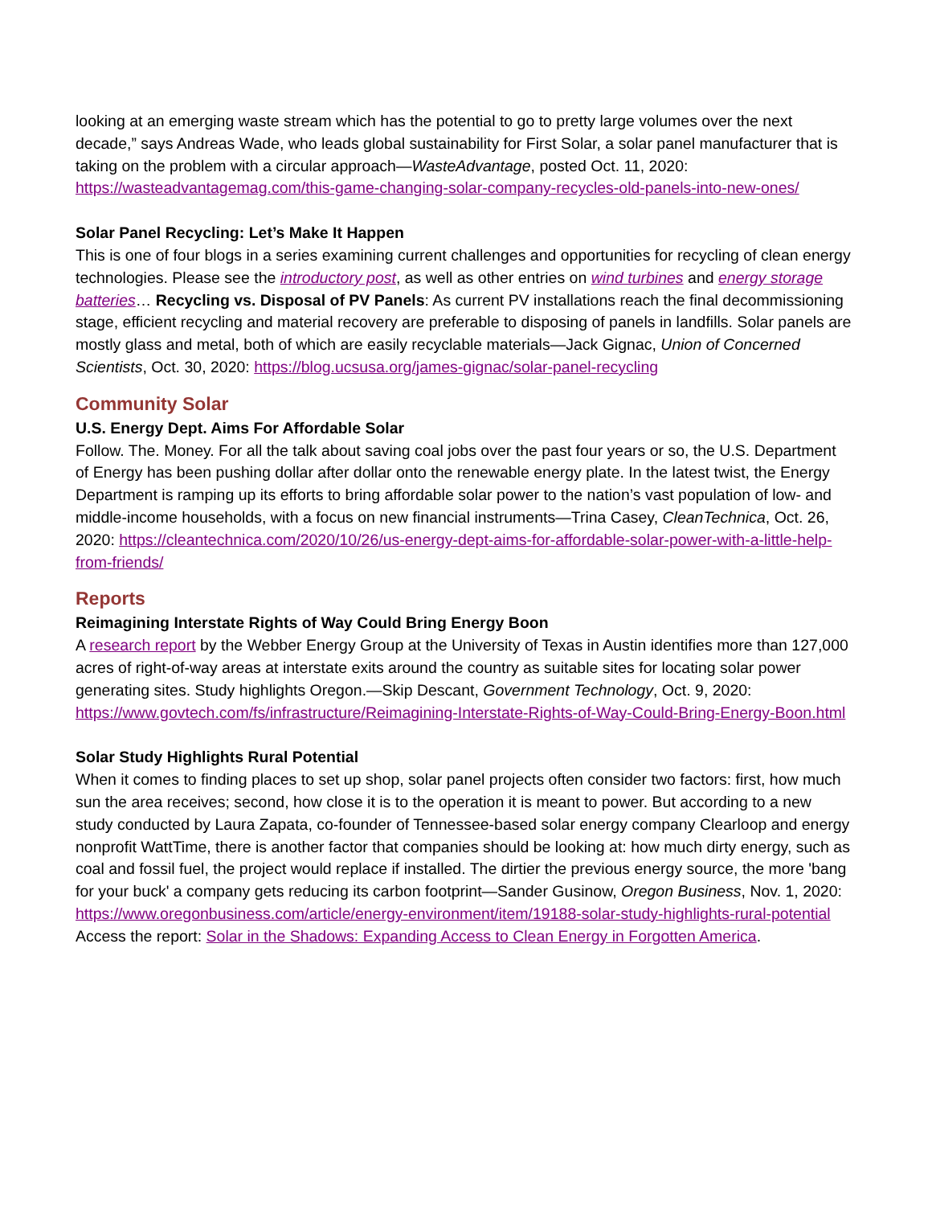looking at an emerging waste stream which has the potential to go to pretty large volumes over the next decade,” says Andreas Wade, who leads global sustainability for First Solar, a solar panel manufacturer that is taking on the problem with a circular approach—WasteAdvantage, posted Oct. 11, 2020: https://wasteadvantagemag.com/this-game-changing-solar-company-recycles-old-panels-into-new-ones/
Solar Panel Recycling: Let’s Make It Happen
This is one of four blogs in a series examining current challenges and opportunities for recycling of clean energy technologies. Please see the introductory post, as well as other entries on wind turbines and energy storage batteries… Recycling vs. Disposal of PV Panels: As current PV installations reach the final decommissioning stage, efficient recycling and material recovery are preferable to disposing of panels in landfills. Solar panels are mostly glass and metal, both of which are easily recyclable materials—Jack Gignac, Union of Concerned Scientists, Oct. 30, 2020: https://blog.ucsusa.org/james-gignac/solar-panel-recycling
Community Solar
U.S. Energy Dept. Aims For Affordable Solar
Follow. The. Money. For all the talk about saving coal jobs over the past four years or so, the U.S. Department of Energy has been pushing dollar after dollar onto the renewable energy plate. In the latest twist, the Energy Department is ramping up its efforts to bring affordable solar power to the nation’s vast population of low- and middle-income households, with a focus on new financial instruments—Trina Casey, CleanTechnica, Oct. 26, 2020: https://cleantechnica.com/2020/10/26/us-energy-dept-aims-for-affordable-solar-power-with-a-little-help-from-friends/
Reports
Reimagining Interstate Rights of Way Could Bring Energy Boon
A research report by the Webber Energy Group at the University of Texas in Austin identifies more than 127,000 acres of right-of-way areas at interstate exits around the country as suitable sites for locating solar power generating sites. Study highlights Oregon.—Skip Descant, Government Technology, Oct. 9, 2020: https://www.govtech.com/fs/infrastructure/Reimagining-Interstate-Rights-of-Way-Could-Bring-Energy-Boon.html
Solar Study Highlights Rural Potential
When it comes to finding places to set up shop, solar panel projects often consider two factors: first, how much sun the area receives; second, how close it is to the operation it is meant to power. But according to a new study conducted by Laura Zapata, co-founder of Tennessee-based solar energy company Clearloop and energy nonprofit WattTime, there is another factor that companies should be looking at: how much dirty energy, such as coal and fossil fuel, the project would replace if installed. The dirtier the previous energy source, the more 'bang for your buck' a company gets reducing its carbon footprint—Sander Gusinow, Oregon Business, Nov. 1, 2020: https://www.oregonbusiness.com/article/energy-environment/item/19188-solar-study-highlights-rural-potential
Access the report: Solar in the Shadows: Expanding Access to Clean Energy in Forgotten America.